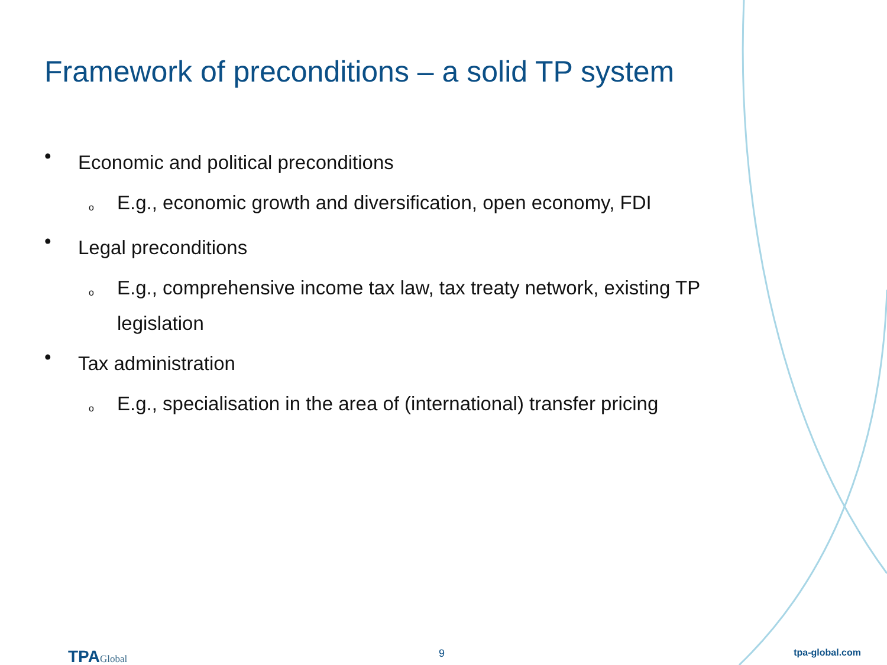Framework of preconditions – a solid TP system
• Economic and political preconditions
o E.g., economic growth and diversification, open economy, FDI
• Legal preconditions
o E.g., comprehensive income tax law, tax treaty network, existing TP legislation
• Tax administration
o E.g., specialisation in the area of (international) transfer pricing
TPAGlobal 9 tpa-global.com